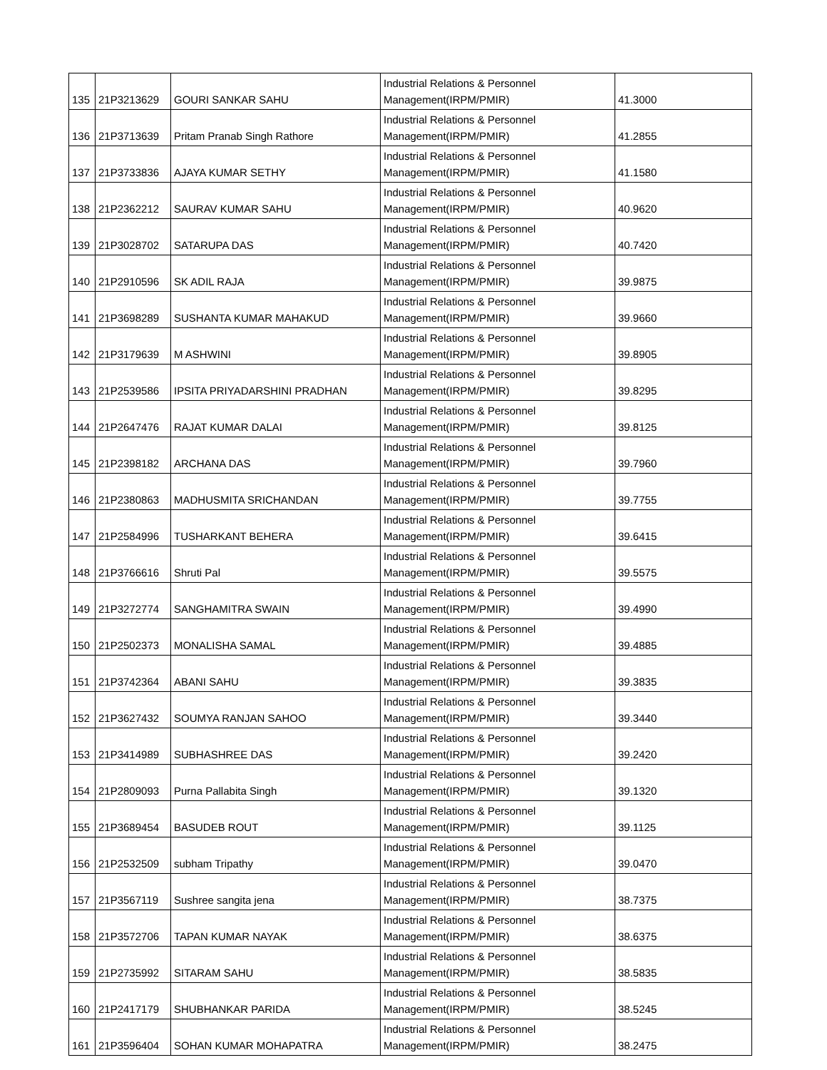| 135 | 21P3213629 | GOURI SANKAR SAHU | Industrial Relations & Personnel Management(IRPM/PMIR) | 41.3000 |
| 136 | 21P3713639 | Pritam Pranab Singh Rathore | Industrial Relations & Personnel Management(IRPM/PMIR) | 41.2855 |
| 137 | 21P3733836 | AJAYA KUMAR SETHY | Industrial Relations & Personnel Management(IRPM/PMIR) | 41.1580 |
| 138 | 21P2362212 | SAURAV KUMAR SAHU | Industrial Relations & Personnel Management(IRPM/PMIR) | 40.9620 |
| 139 | 21P3028702 | SATARUPA DAS | Industrial Relations & Personnel Management(IRPM/PMIR) | 40.7420 |
| 140 | 21P2910596 | SK ADIL RAJA | Industrial Relations & Personnel Management(IRPM/PMIR) | 39.9875 |
| 141 | 21P3698289 | SUSHANTA KUMAR MAHAKUD | Industrial Relations & Personnel Management(IRPM/PMIR) | 39.9660 |
| 142 | 21P3179639 | M ASHWINI | Industrial Relations & Personnel Management(IRPM/PMIR) | 39.8905 |
| 143 | 21P2539586 | IPSITA PRIYADARSHINI PRADHAN | Industrial Relations & Personnel Management(IRPM/PMIR) | 39.8295 |
| 144 | 21P2647476 | RAJAT KUMAR DALAI | Industrial Relations & Personnel Management(IRPM/PMIR) | 39.8125 |
| 145 | 21P2398182 | ARCHANA DAS | Industrial Relations & Personnel Management(IRPM/PMIR) | 39.7960 |
| 146 | 21P2380863 | MADHUSMITA SRICHANDAN | Industrial Relations & Personnel Management(IRPM/PMIR) | 39.7755 |
| 147 | 21P2584996 | TUSHARKANT BEHERA | Industrial Relations & Personnel Management(IRPM/PMIR) | 39.6415 |
| 148 | 21P3766616 | Shruti Pal | Industrial Relations & Personnel Management(IRPM/PMIR) | 39.5575 |
| 149 | 21P3272774 | SANGHAMITRA SWAIN | Industrial Relations & Personnel Management(IRPM/PMIR) | 39.4990 |
| 150 | 21P2502373 | MONALISHA SAMAL | Industrial Relations & Personnel Management(IRPM/PMIR) | 39.4885 |
| 151 | 21P3742364 | ABANI SAHU | Industrial Relations & Personnel Management(IRPM/PMIR) | 39.3835 |
| 152 | 21P3627432 | SOUMYA RANJAN SAHOO | Industrial Relations & Personnel Management(IRPM/PMIR) | 39.3440 |
| 153 | 21P3414989 | SUBHASHREE DAS | Industrial Relations & Personnel Management(IRPM/PMIR) | 39.2420 |
| 154 | 21P2809093 | Purna Pallabita Singh | Industrial Relations & Personnel Management(IRPM/PMIR) | 39.1320 |
| 155 | 21P3689454 | BASUDEB ROUT | Industrial Relations & Personnel Management(IRPM/PMIR) | 39.1125 |
| 156 | 21P2532509 | subham Tripathy | Industrial Relations & Personnel Management(IRPM/PMIR) | 39.0470 |
| 157 | 21P3567119 | Sushree sangita jena | Industrial Relations & Personnel Management(IRPM/PMIR) | 38.7375 |
| 158 | 21P3572706 | TAPAN KUMAR NAYAK | Industrial Relations & Personnel Management(IRPM/PMIR) | 38.6375 |
| 159 | 21P2735992 | SITARAM SAHU | Industrial Relations & Personnel Management(IRPM/PMIR) | 38.5835 |
| 160 | 21P2417179 | SHUBHANKAR PARIDA | Industrial Relations & Personnel Management(IRPM/PMIR) | 38.5245 |
| 161 | 21P3596404 | SOHAN KUMAR MOHAPATRA | Industrial Relations & Personnel Management(IRPM/PMIR) | 38.2475 |